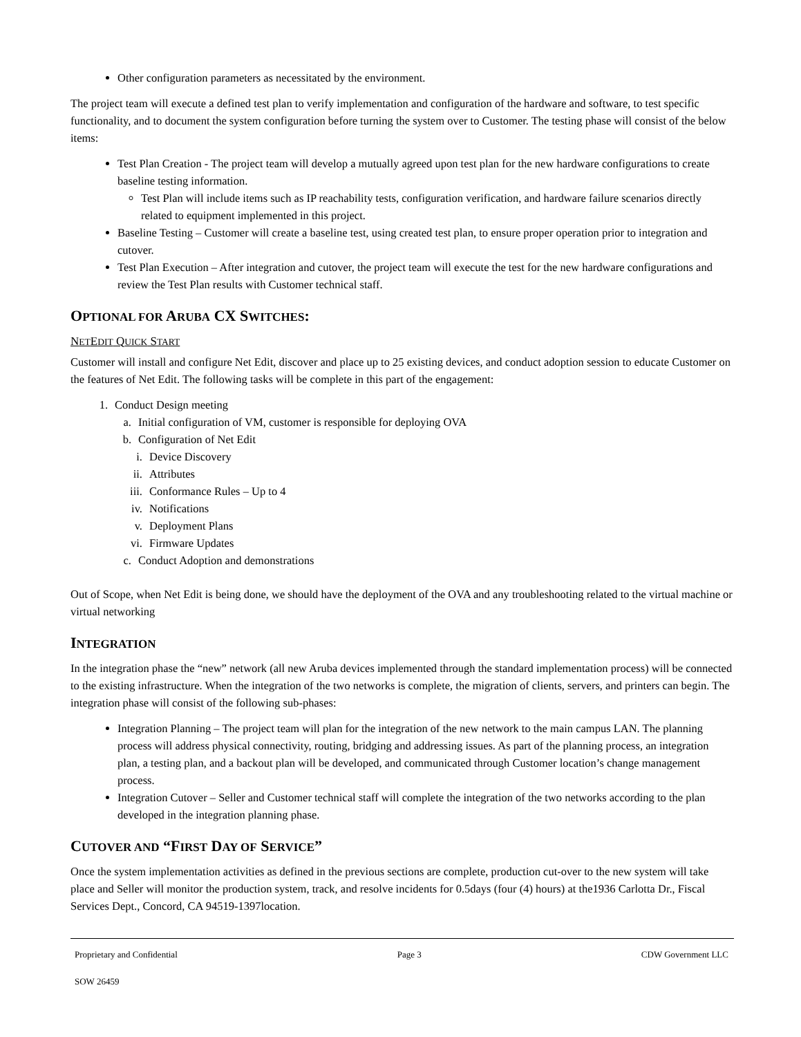Other configuration parameters as necessitated by the environment.
The project team will execute a defined test plan to verify implementation and configuration of the hardware and software, to test specific functionality, and to document the system configuration before turning the system over to Customer. The testing phase will consist of the below items:
Test Plan Creation - The project team will develop a mutually agreed upon test plan for the new hardware configurations to create baseline testing information.
Test Plan will include items such as IP reachability tests, configuration verification, and hardware failure scenarios directly related to equipment implemented in this project.
Baseline Testing – Customer will create a baseline test, using created test plan, to ensure proper operation prior to integration and cutover.
Test Plan Execution – After integration and cutover, the project team will execute the test for the new hardware configurations and review the Test Plan results with Customer technical staff.
OPTIONAL FOR ARUBA CX SWITCHES:
NETEDIT QUICK START
Customer will install and configure Net Edit, discover and place up to 25 existing devices, and conduct adoption session to educate Customer on the features of Net Edit. The following tasks will be complete in this part of the engagement:
1. Conduct Design meeting
a. Initial configuration of VM, customer is responsible for deploying OVA
b. Configuration of Net Edit
i. Device Discovery
ii. Attributes
iii. Conformance Rules – Up to 4
iv. Notifications
v. Deployment Plans
vi. Firmware Updates
c. Conduct Adoption and demonstrations
Out of Scope, when Net Edit is being done, we should have the deployment of the OVA and any troubleshooting related to the virtual machine or virtual networking
INTEGRATION
In the integration phase the “new” network (all new Aruba devices implemented through the standard implementation process) will be connected to the existing infrastructure. When the integration of the two networks is complete, the migration of clients, servers, and printers can begin. The integration phase will consist of the following sub-phases:
Integration Planning – The project team will plan for the integration of the new network to the main campus LAN. The planning process will address physical connectivity, routing, bridging and addressing issues. As part of the planning process, an integration plan, a testing plan, and a backout plan will be developed, and communicated through Customer location’s change management process.
Integration Cutover – Seller and Customer technical staff will complete the integration of the two networks according to the plan developed in the integration planning phase.
CUTOVER AND “FIRST DAY OF SERVICE”
Once the system implementation activities as defined in the previous sections are complete, production cut-over to the new system will take place and Seller will monitor the production system, track, and resolve incidents for 0.5days (four (4) hours) at the1936 Carlotta Dr., Fiscal Services Dept., Concord, CA 94519-1397location.
Proprietary and Confidential Page 3 CDW Government LLC
SOW 26459